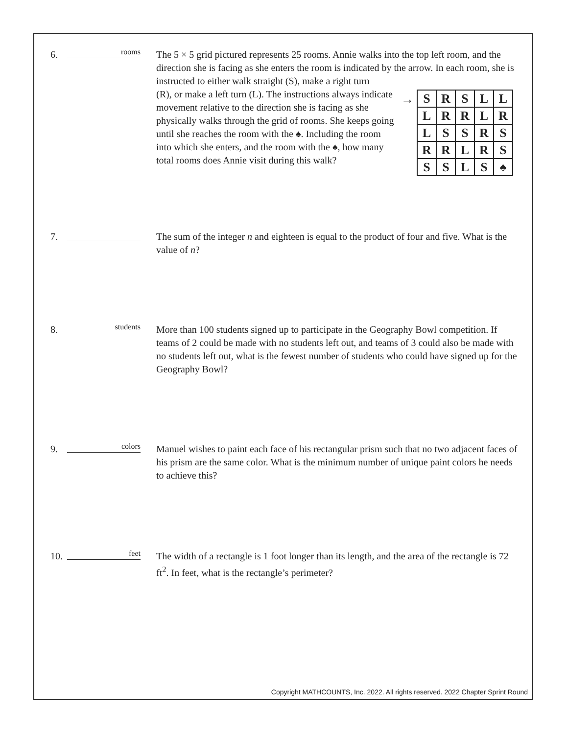6.
rooms
The 5 × 5 grid pictured represents 25 rooms. Annie walks into the top left room, and the direction she is facing as she enters the room is indicated by the arrow. In each room, she is instructed to either walk straight (S), make a right turn
(R), or make a left turn (L). The instructions always indicate movement relative to the direction she is facing as she physically walks through the grid of rooms. She keeps going until she reaches the room with the ♠. Including the room into which she enters, and the room with the ♠, how many total rooms does Annie visit during this walk?
→
| S | R | S | L | L |
| L | R | R | L | R |
| L | S | S | R | S |
| R | R | L | R | S |
| S | S | L | S | ♠ |
7. The sum of the integer n and eighteen is equal to the product of four and five. What is the value of n?
8.
students
More than 100 students signed up to participate in the Geography Bowl competition. If teams of 2 could be made with no students left out, and teams of 3 could also be made with no students left out, what is the fewest number of students who could have signed up for the Geography Bowl?
9.
colors
Manuel wishes to paint each face of his rectangular prism such that no two adjacent faces of his prism are the same color. What is the minimum number of unique paint colors he needs to achieve this?
10.
feet
The width of a rectangle is 1 foot longer than its length, and the area of the rectangle is 72 ft<sup>2</sup>. In feet, what is the rectangle’s perimeter?
Copyright MATHCOUNTS, Inc. 2022. All rights reserved. 2022 Chapter Sprint Round